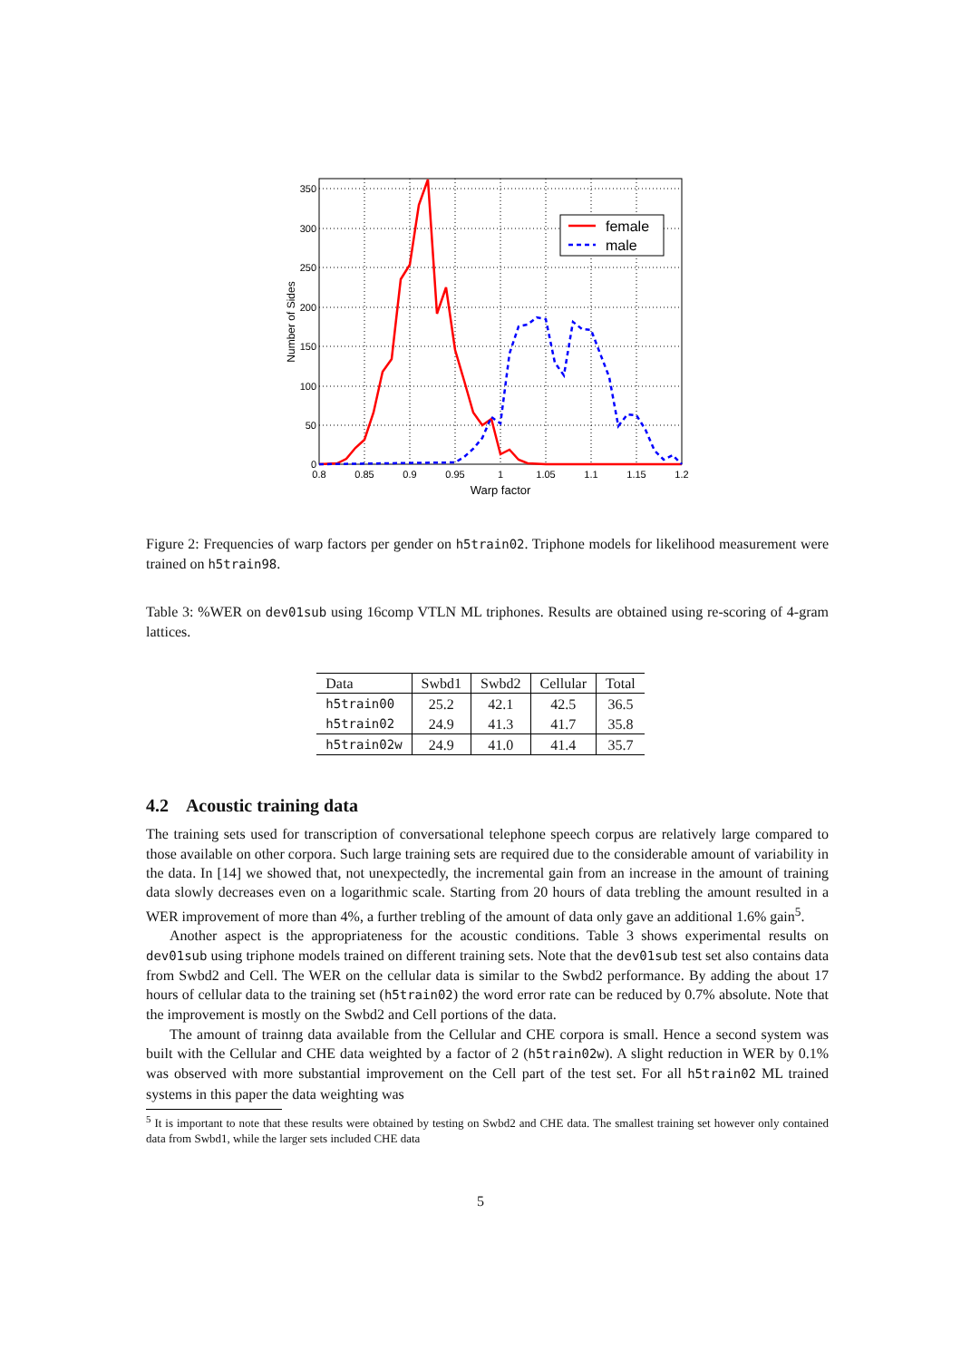350
300
250
200
150
100
50
0
0.8
0.85
0.9
0.95
1
1.05
1.1
1.15
1.2
Warp factor
Number of Sides
female
male
Figure 2: Frequencies of warp factors per gender on h5train02. Triphone models for likelihood measurement were trained on h5train98.
Table 3: %WER on dev01sub using 16comp VTLN ML triphones. Results are obtained using re-scoring of 4-gram lattices.
| Data | Swbd1 | Swbd2 | Cellular | Total |
| --- | --- | --- | --- | --- |
| h5train00 | 25.2 | 42.1 | 42.5 | 36.5 |
| h5train02 | 24.9 | 41.3 | 41.7 | 35.8 |
| h5train02w | 24.9 | 41.0 | 41.4 | 35.7 |
4.2 Acoustic training data
The training sets used for transcription of conversational telephone speech corpus are relatively large compared to those available on other corpora. Such large training sets are required due to the considerable amount of variability in the data. In [14] we showed that, not unexpectedly, the incremental gain from an increase in the amount of training data slowly decreases even on a logarithmic scale. Starting from 20 hours of data trebling the amount resulted in a WER improvement of more than 4%, a further trebling of the amount of data only gave an additional 1.6% gain<sup>5</sup>.
Another aspect is the appropriateness for the acoustic conditions. Table 3 shows experimental results on dev01sub using triphone models trained on different training sets. Note that the dev01sub test set also contains data from Swbd2 and Cell. The WER on the cellular data is similar to the Swbd2 performance. By adding the about 17 hours of cellular data to the training set (h5train02) the word error rate can be reduced by 0.7% absolute. Note that the improvement is mostly on the Swbd2 and Cell portions of the data.
The amount of trainng data available from the Cellular and CHE corpora is small. Hence a second system was built with the Cellular and CHE data weighted by a factor of 2 (h5train02w). A slight reduction in WER by 0.1% was observed with more substantial improvement on the Cell part of the test set. For all h5train02 ML trained systems in this paper the data weighting was
<sup>5</sup> It is important to note that these results were obtained by testing on Swbd2 and CHE data. The smallest training set however only contained data from Swbd1, while the larger sets included CHE data
5